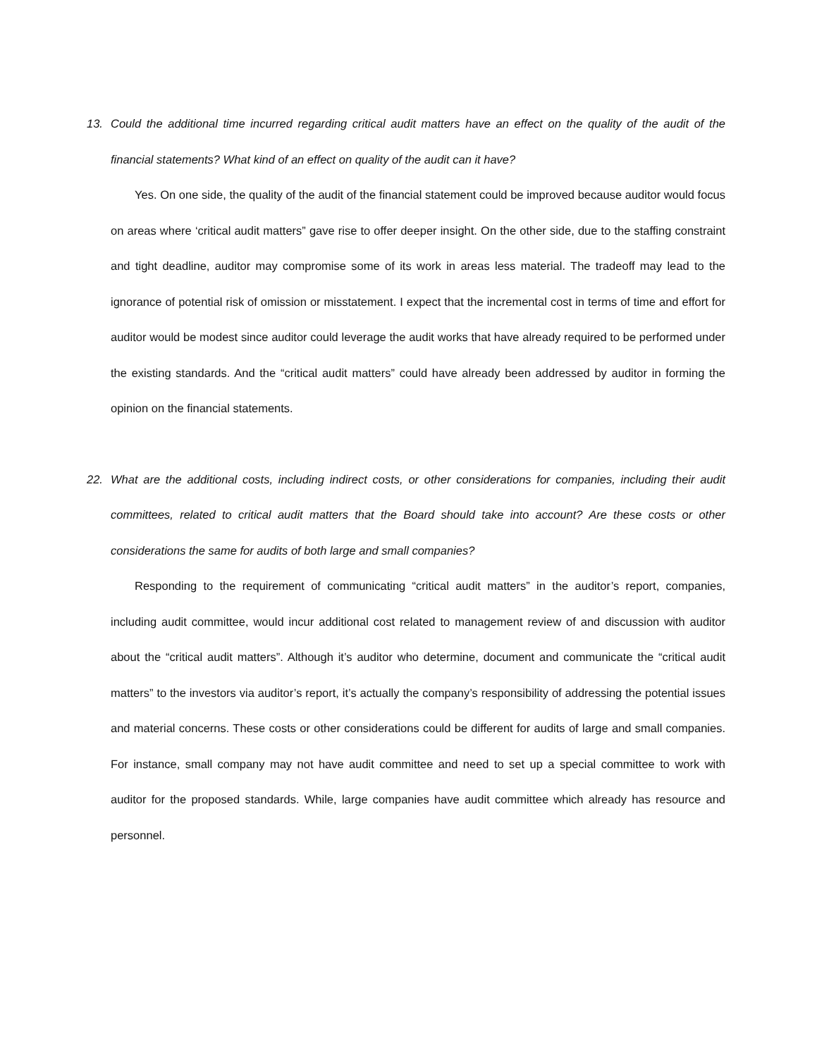13. Could the additional time incurred regarding critical audit matters have an effect on the quality of the audit of the financial statements? What kind of an effect on quality of the audit can it have?
Yes. On one side, the quality of the audit of the financial statement could be improved because auditor would focus on areas where ‘critical audit matters” gave rise to offer deeper insight. On the other side, due to the staffing constraint and tight deadline, auditor may compromise some of its work in areas less material. The tradeoff may lead to the ignorance of potential risk of omission or misstatement. I expect that the incremental cost in terms of time and effort for auditor would be modest since auditor could leverage the audit works that have already required to be performed under the existing standards. And the “critical audit matters” could have already been addressed by auditor in forming the opinion on the financial statements.
22. What are the additional costs, including indirect costs, or other considerations for companies, including their audit committees, related to critical audit matters that the Board should take into account? Are these costs or other considerations the same for audits of both large and small companies?
Responding to the requirement of communicating “critical audit matters” in the auditor’s report, companies, including audit committee, would incur additional cost related to management review of and discussion with auditor about the “critical audit matters”. Although it’s auditor who determine, document and communicate the “critical audit matters” to the investors via auditor’s report, it’s actually the company’s responsibility of addressing the potential issues and material concerns. These costs or other considerations could be different for audits of large and small companies. For instance, small company may not have audit committee and need to set up a special committee to work with auditor for the proposed standards. While, large companies have audit committee which already has resource and personnel.